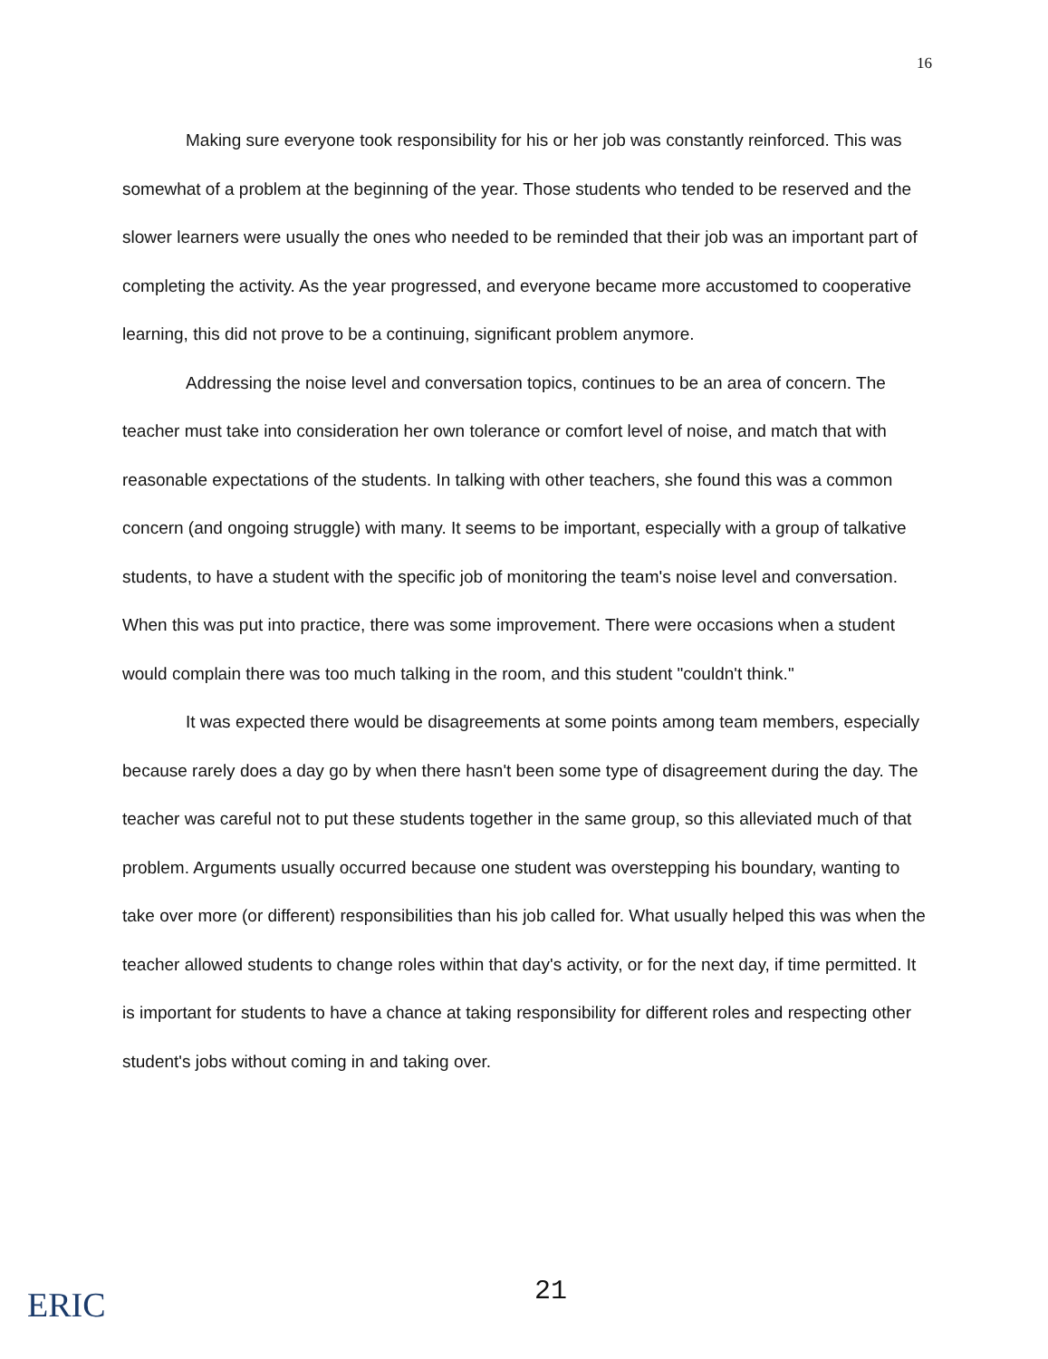16
Making sure everyone took responsibility for his or her job was constantly reinforced. This was somewhat of a problem at the beginning of the year. Those students who tended to be reserved and the slower learners were usually the ones who needed to be reminded that their job was an important part of completing the activity. As the year progressed, and everyone became more accustomed to cooperative learning, this did not prove to be a continuing, significant problem anymore.
Addressing the noise level and conversation topics, continues to be an area of concern. The teacher must take into consideration her own tolerance or comfort level of noise, and match that with reasonable expectations of the students. In talking with other teachers, she found this was a common concern (and ongoing struggle) with many. It seems to be important, especially with a group of talkative students, to have a student with the specific job of monitoring the team's noise level and conversation. When this was put into practice, there was some improvement. There were occasions when a student would complain there was too much talking in the room, and this student "couldn't think."
It was expected there would be disagreements at some points among team members, especially because rarely does a day go by when there hasn't been some type of disagreement during the day. The teacher was careful not to put these students together in the same group, so this alleviated much of that problem. Arguments usually occurred because one student was overstepping his boundary, wanting to take over more (or different) responsibilities than his job called for. What usually helped this was when the teacher allowed students to change roles within that day's activity, or for the next day, if time permitted. It is important for students to have a chance at taking responsibility for different roles and respecting other student's jobs without coming in and taking over.
ERIC 21